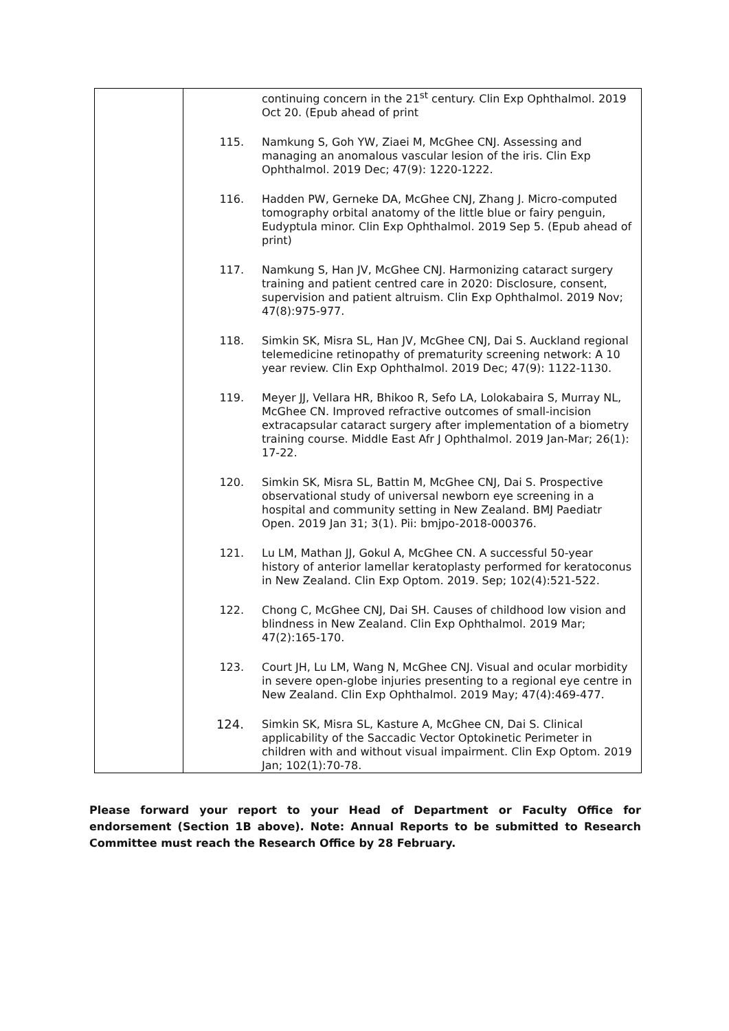| | continuing concern in the 21<sup>st</sup> century. Clin Exp Ophthalmol. 2019 Oct 20. (Epub ahead of print 115. Namkung S, Goh YW, Ziaei M, McGhee CNJ. Assessing and managing an anomalous vascular lesion of the iris. Clin Exp Ophthalmol. 2019 Dec; 47(9): 1220-1222. 116. Hadden PW, Gerneke DA, McGhee CNJ, Zhang J. Micro-computed tomography orbital anatomy of the little blue or fairy penguin, Eudyptula minor. Clin Exp Ophthalmol. 2019 Sep 5. (Epub ahead of print) 117. Namkung S, Han JV, McGhee CNJ. Harmonizing cataract surgery training and patient centred care in 2020: Disclosure, consent, supervision and patient altruism. Clin Exp Ophthalmol. 2019 Nov; 47(8):975-977. 118. Simkin SK, Misra SL, Han JV, McGhee CNJ, Dai S. Auckland regional telemedicine retinopathy of prematurity screening network: A 10 year review. Clin Exp Ophthalmol. 2019 Dec; 47(9): 1122-1130. 119. Meyer JJ, Vellara HR, Bhikoo R, Sefo LA, Lolokabaira S, Murray NL, McGhee CN. Improved refractive outcomes of small-incision extracapsular cataract surgery after implementation of a biometry training course. Middle East Afr J Ophthalmol. 2019 Jan-Mar; 26(1): 17-22. 120. Simkin SK, Misra SL, Battin M, McGhee CNJ, Dai S. Prospective observational study of universal newborn eye screening in a hospital and community setting in New Zealand. BMJ Paediatr Open. 2019 Jan 31; 3(1). Pii: bmjpo-2018-000376. 121. Lu LM, Mathan JJ, Gokul A, McGhee CN. A successful 50-year history of anterior lamellar keratoplasty performed for keratoconus in New Zealand. Clin Exp Optom. 2019. Sep; 102(4):521-522. 122. Chong C, McGhee CNJ, Dai SH. Causes of childhood low vision and blindness in New Zealand. Clin Exp Ophthalmol. 2019 Mar; 47(2):165-170. 123. Court JH, Lu LM, Wang N, McGhee CNJ. Visual and ocular morbidity in severe open-globe injuries presenting to a regional eye centre in New Zealand. Clin Exp Ophthalmol. 2019 May; 47(4):469-477. 124. Simkin SK, Misra SL, Kasture A, McGhee CN, Dai S. Clinical applicability of the Saccadic Vector Optokinetic Perimeter in children with and without visual impairment. Clin Exp Optom. 2019 Jan; 102(1):70-78. |
Please forward your report to your Head of Department or Faculty Office for endorsement (Section 1B above). Note: Annual Reports to be submitted to Research Committee must reach the Research Office by 28 February.